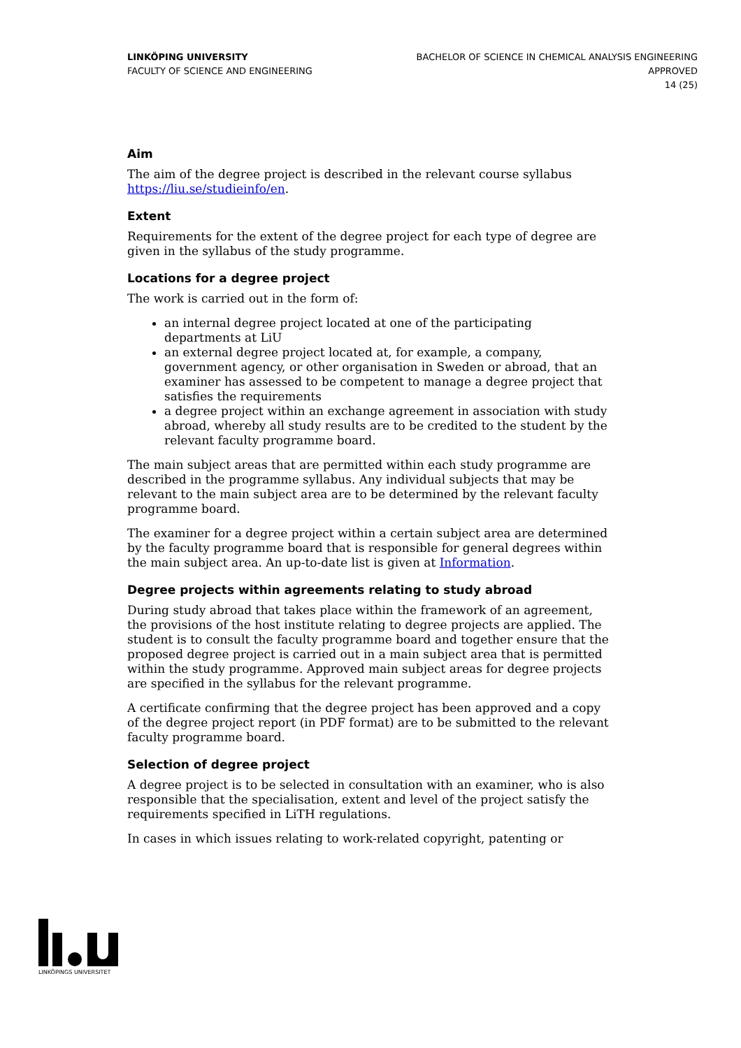LINKÖPING UNIVERSITY
FACULTY OF SCIENCE AND ENGINEERING
BACHELOR OF SCIENCE IN CHEMICAL ANALYSIS ENGINEERING
APPROVED
14 (25)
Aim
The aim of the degree project is described in the relevant course syllabus https://liu.se/studieinfo/en.
Extent
Requirements for the extent of the degree project for each type of degree are given in the syllabus of the study programme.
Locations for a degree project
The work is carried out in the form of:
an internal degree project located at one of the participating departments at LiU
an external degree project located at, for example, a company, government agency, or other organisation in Sweden or abroad, that an examiner has assessed to be competent to manage a degree project that satisfies the requirements
a degree project within an exchange agreement in association with study abroad, whereby all study results are to be credited to the student by the relevant faculty programme board.
The main subject areas that are permitted within each study programme are described in the programme syllabus. Any individual subjects that may be relevant to the main subject area are to be determined by the relevant faculty programme board.
The examiner for a degree project within a certain subject area are determined by the faculty programme board that is responsible for general degrees within the main subject area. An up-to-date list is given at Information.
Degree projects within agreements relating to study abroad
During study abroad that takes place within the framework of an agreement, the provisions of the host institute relating to degree projects are applied. The student is to consult the faculty programme board and together ensure that the proposed degree project is carried out in a main subject area that is permitted within the study programme. Approved main subject areas for degree projects are specified in the syllabus for the relevant programme.
A certificate confirming that the degree project has been approved and a copy of the degree project report (in PDF format) are to be submitted to the relevant faculty programme board.
Selection of degree project
A degree project is to be selected in consultation with an examiner, who is also responsible that the specialisation, extent and level of the project satisfy the requirements specified in LiTH regulations.
In cases in which issues relating to work-related copyright, patenting or
LINKÖPINGS UNIVERSITET